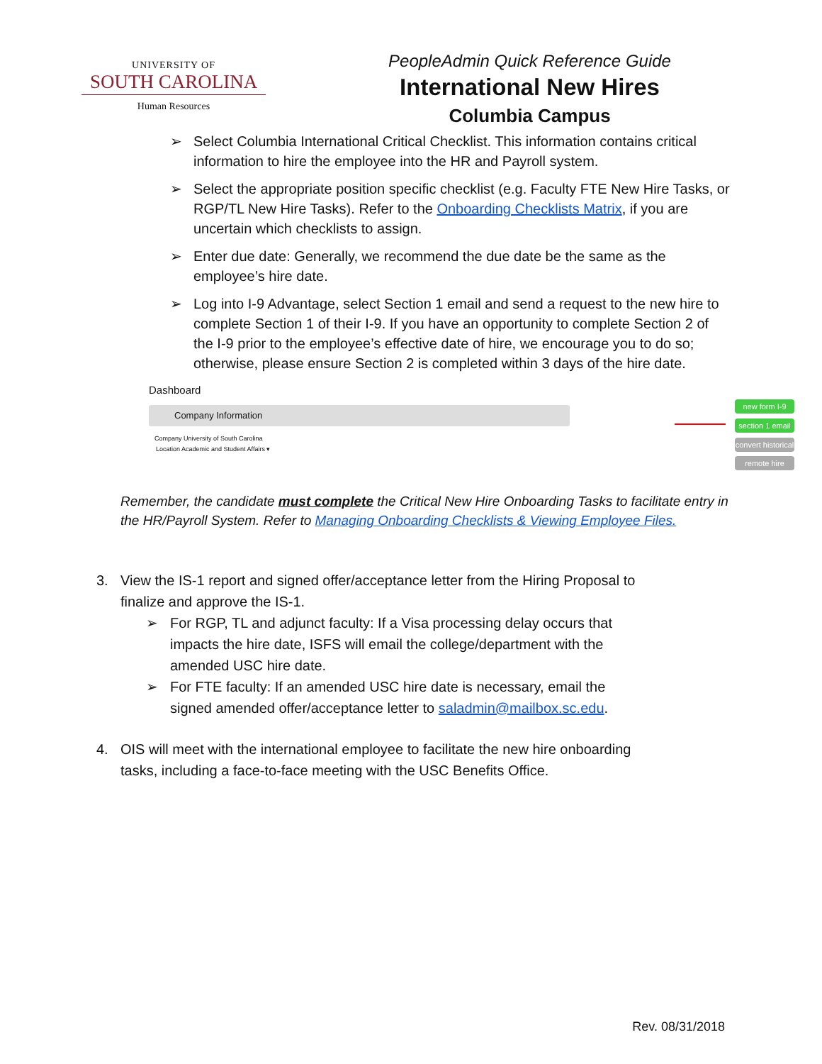UNIVERSITY OF
SOUTH CAROLINA
Human Resources
PeopleAdmin Quick Reference Guide
International New Hires
Columbia Campus
➢ Select Columbia International Critical Checklist. This information contains critical information to hire the employee into the HR and Payroll system.
➢ Select the appropriate position specific checklist (e.g. Faculty FTE New Hire Tasks, or RGP/TL New Hire Tasks). Refer to the Onboarding Checklists Matrix, if you are uncertain which checklists to assign.
➢ Enter due date: Generally, we recommend the due date be the same as the employee’s hire date.
➢ Log into I-9 Advantage, select Section 1 email and send a request to the new hire to complete Section 1 of their I-9. If you have an opportunity to complete Section 2 of the I-9 prior to the employee’s effective date of hire, we encourage you to do so; otherwise, please ensure Section 2 is completed within 3 days of the hire date.
Dashboard
Company Information
Company University of South Carolina
Location Academic and Student Affairs ▾
new form I-9
section 1 email
convert historical
remote hire
Remember, the candidate must complete the Critical New Hire Onboarding Tasks to facilitate entry in the HR/Payroll System. Refer to Managing Onboarding Checklists & Viewing Employee Files.
3. View the IS-1 report and signed offer/acceptance letter from the Hiring Proposal to finalize and approve the IS-1.
➢ For RGP, TL and adjunct faculty: If a Visa processing delay occurs that impacts the hire date, ISFS will email the college/department with the amended USC hire date.
➢ For FTE faculty: If an amended USC hire date is necessary, email the signed amended offer/acceptance letter to saladmin@mailbox.sc.edu.
4. OIS will meet with the international employee to facilitate the new hire onboarding tasks, including a face-to-face meeting with the USC Benefits Office.
Rev. 08/31/2018